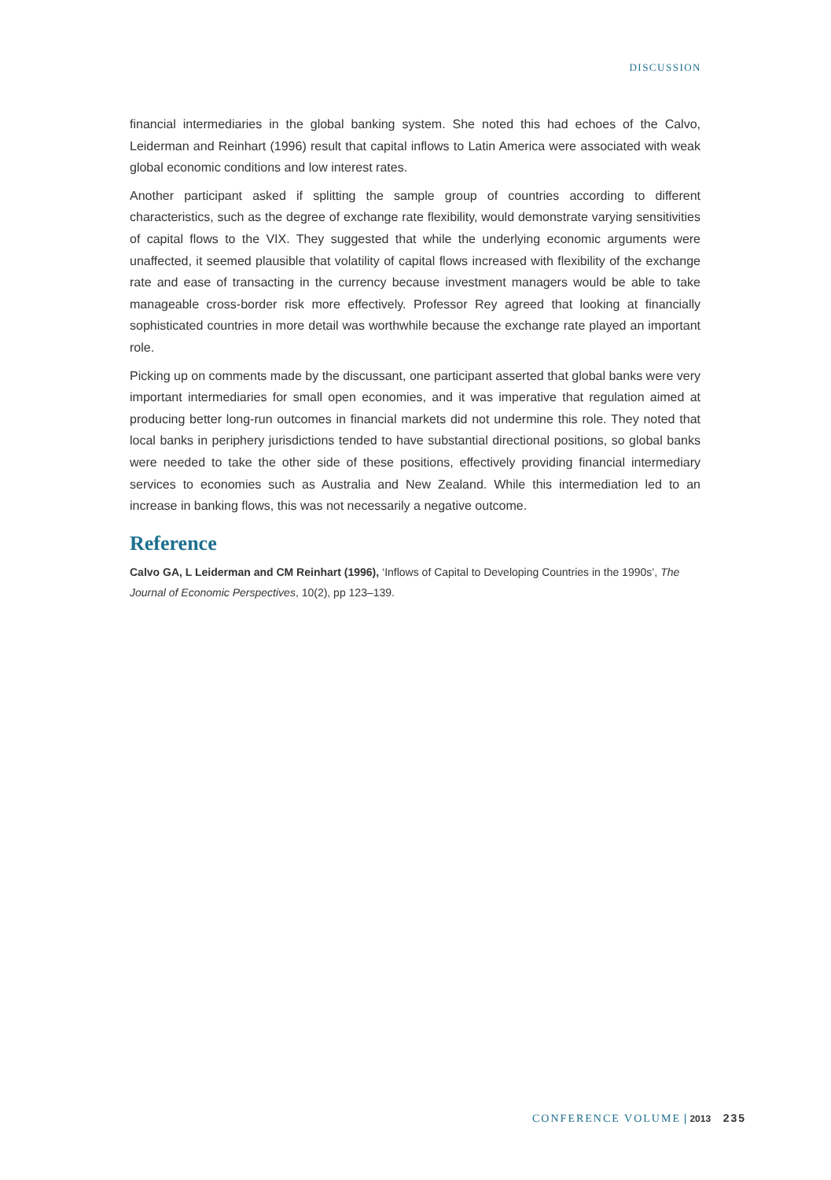DISCUSSION
financial intermediaries in the global banking system. She noted this had echoes of the Calvo, Leiderman and Reinhart (1996) result that capital inflows to Latin America were associated with weak global economic conditions and low interest rates.
Another participant asked if splitting the sample group of countries according to different characteristics, such as the degree of exchange rate flexibility, would demonstrate varying sensitivities of capital flows to the VIX. They suggested that while the underlying economic arguments were unaffected, it seemed plausible that volatility of capital flows increased with flexibility of the exchange rate and ease of transacting in the currency because investment managers would be able to take manageable cross-border risk more effectively. Professor Rey agreed that looking at financially sophisticated countries in more detail was worthwhile because the exchange rate played an important role.
Picking up on comments made by the discussant, one participant asserted that global banks were very important intermediaries for small open economies, and it was imperative that regulation aimed at producing better long-run outcomes in financial markets did not undermine this role. They noted that local banks in periphery jurisdictions tended to have substantial directional positions, so global banks were needed to take the other side of these positions, effectively providing financial intermediary services to economies such as Australia and New Zealand. While this intermediation led to an increase in banking flows, this was not necessarily a negative outcome.
Reference
Calvo GA, L Leiderman and CM Reinhart (1996), ‘Inflows of Capital to Developing Countries in the 1990s’, The Journal of Economic Perspectives, 10(2), pp 123–139.
CONFERENCE VOLUME | 2013 235